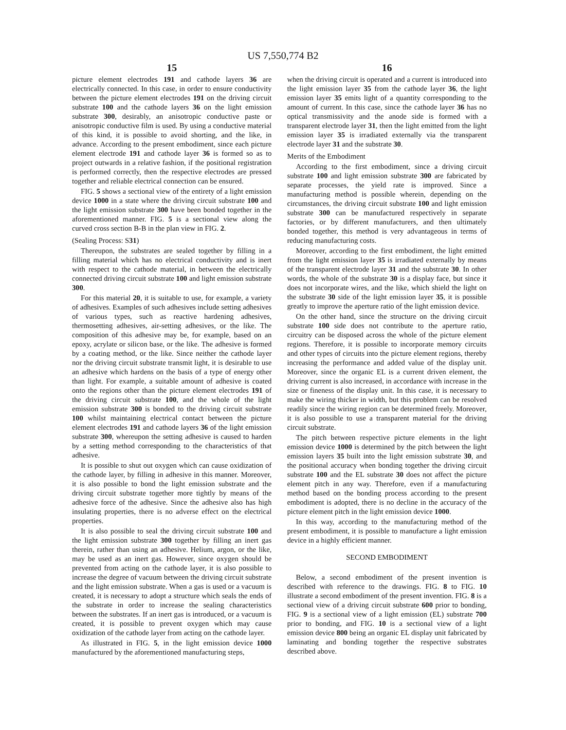US 7,550,774 B2
15
picture element electrodes 191 and cathode layers 36 are electrically connected. In this case, in order to ensure conductivity between the picture element electrodes 191 on the driving circuit substrate 100 and the cathode layers 36 on the light emission substrate 300, desirably, an anisotropic conductive paste or anisotropic conductive film is used. By using a conductive material of this kind, it is possible to avoid shorting, and the like, in advance. According to the present embodiment, since each picture element electrode 191 and cathode layer 36 is formed so as to project outwards in a relative fashion, if the positional registration is performed correctly, then the respective electrodes are pressed together and reliable electrical connection can be ensured.
FIG. 5 shows a sectional view of the entirety of a light emission device 1000 in a state where the driving circuit substrate 100 and the light emission substrate 300 have been bonded together in the aforementioned manner. FIG. 5 is a sectional view along the curved cross section B-B in the plan view in FIG. 2.
(Sealing Process: S31)
Thereupon, the substrates are sealed together by filling in a filling material which has no electrical conductivity and is inert with respect to the cathode material, in between the electrically connected driving circuit substrate 100 and light emission substrate 300.
For this material 20, it is suitable to use, for example, a variety of adhesives. Examples of such adhesives include setting adhesives of various types, such as reactive hardening adhesives, thermosetting adhesives, air-setting adhesives, or the like. The composition of this adhesive may be, for example, based on an epoxy, acrylate or silicon base, or the like. The adhesive is formed by a coating method, or the like. Since neither the cathode layer nor the driving circuit substrate transmit light, it is desirable to use an adhesive which hardens on the basis of a type of energy other than light. For example, a suitable amount of adhesive is coated onto the regions other than the picture element electrodes 191 of the driving circuit substrate 100, and the whole of the light emission substrate 300 is bonded to the driving circuit substrate 100 whilst maintaining electrical contact between the picture element electrodes 191 and cathode layers 36 of the light emission substrate 300, whereupon the setting adhesive is caused to harden by a setting method corresponding to the characteristics of that adhesive.
It is possible to shut out oxygen which can cause oxidization of the cathode layer, by filling in adhesive in this manner. Moreover, it is also possible to bond the light emission substrate and the driving circuit substrate together more tightly by means of the adhesive force of the adhesive. Since the adhesive also has high insulating properties, there is no adverse effect on the electrical properties.
It is also possible to seal the driving circuit substrate 100 and the light emission substrate 300 together by filling an inert gas therein, rather than using an adhesive. Helium, argon, or the like, may be used as an inert gas. However, since oxygen should be prevented from acting on the cathode layer, it is also possible to increase the degree of vacuum between the driving circuit substrate and the light emission substrate. When a gas is used or a vacuum is created, it is necessary to adopt a structure which seals the ends of the substrate in order to increase the sealing characteristics between the substrates. If an inert gas is introduced, or a vacuum is created, it is possible to prevent oxygen which may cause oxidization of the cathode layer from acting on the cathode layer.
As illustrated in FIG. 5, in the light emission device 1000 manufactured by the aforementioned manufacturing steps,
16
when the driving circuit is operated and a current is introduced into the light emission layer 35 from the cathode layer 36, the light emission layer 35 emits light of a quantity corresponding to the amount of current. In this case, since the cathode layer 36 has no optical transmissivity and the anode side is formed with a transparent electrode layer 31, then the light emitted from the light emission layer 35 is irradiated externally via the transparent electrode layer 31 and the substrate 30.
Merits of the Embodiment
According to the first embodiment, since a driving circuit substrate 100 and light emission substrate 300 are fabricated by separate processes, the yield rate is improved. Since a manufacturing method is possible wherein, depending on the circumstances, the driving circuit substrate 100 and light emission substrate 300 can be manufactured respectively in separate factories, or by different manufacturers, and then ultimately bonded together, this method is very advantageous in terms of reducing manufacturing costs.
Moreover, according to the first embodiment, the light emitted from the light emission layer 35 is irradiated externally by means of the transparent electrode layer 31 and the substrate 30. In other words, the whole of the substrate 30 is a display face, but since it does not incorporate wires, and the like, which shield the light on the substrate 30 side of the light emission layer 35, it is possible greatly to improve the aperture ratio of the light emission device.
On the other hand, since the structure on the driving circuit substrate 100 side does not contribute to the aperture ratio, circuitry can be disposed across the whole of the picture element regions. Therefore, it is possible to incorporate memory circuits and other types of circuits into the picture element regions, thereby increasing the performance and added value of the display unit. Moreover, since the organic EL is a current driven element, the driving current is also increased, in accordance with increase in the size or fineness of the display unit. In this case, it is necessary to make the wiring thicker in width, but this problem can be resolved readily since the wiring region can be determined freely. Moreover, it is also possible to use a transparent material for the driving circuit substrate.
The pitch between respective picture elements in the light emission device 1000 is determined by the pitch between the light emission layers 35 built into the light emission substrate 30, and the positional accuracy when bonding together the driving circuit substrate 100 and the EL substrate 30 does not affect the picture element pitch in any way. Therefore, even if a manufacturing method based on the bonding process according to the present embodiment is adopted, there is no decline in the accuracy of the picture element pitch in the light emission device 1000.
In this way, according to the manufacturing method of the present embodiment, it is possible to manufacture a light emission device in a highly efficient manner.
SECOND EMBODIMENT
Below, a second embodiment of the present invention is described with reference to the drawings. FIG. 8 to FIG. 10 illustrate a second embodiment of the present invention. FIG. 8 is a sectional view of a driving circuit substrate 600 prior to bonding, FIG. 9 is a sectional view of a light emission (EL) substrate 700 prior to bonding, and FIG. 10 is a sectional view of a light emission device 800 being an organic EL display unit fabricated by laminating and bonding together the respective substrates described above.